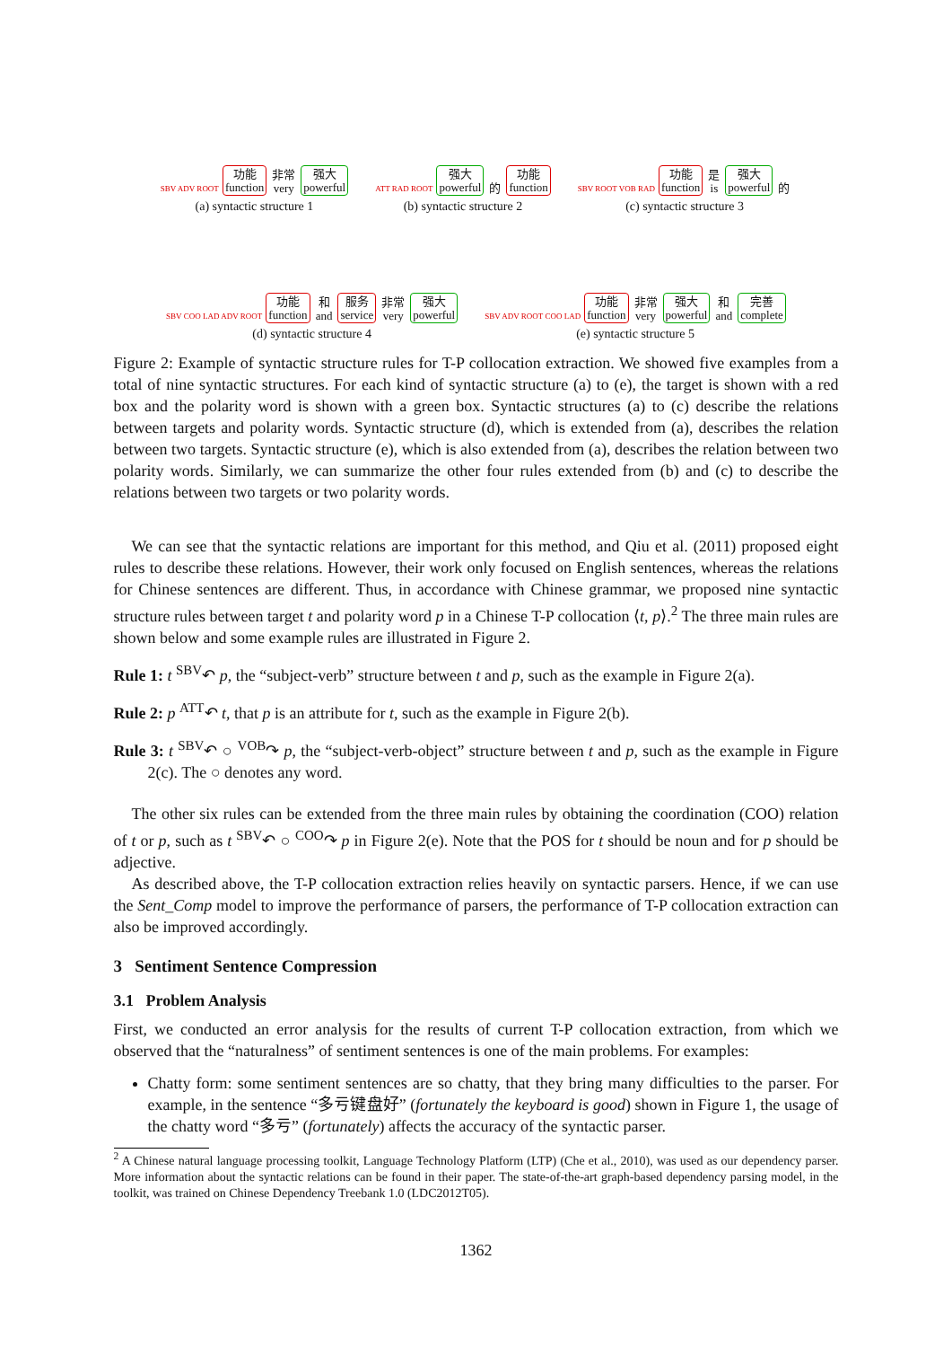SBV ADV ROOT
功能
function
非常
very
强大
powerful
(a) syntactic structure 1
ATT RAD ROOT
强大
powerful
的
功能
function
(b) syntactic structure 2
SBV ROOT VOB RAD
功能
function
是
is
强大
powerful
的
(c) syntactic structure 3
SBV COO LAD ADV ROOT
功能
function
和
and
服务
service
非常
very
强大
powerful
(d) syntactic structure 4
SBV ADV ROOT COO LAD
功能
function
非常
very
强大
powerful
和
and
完善
complete
(e) syntactic structure 5
Figure 2: Example of syntactic structure rules for T-P collocation extraction. We showed five examples from a total of nine syntactic structures. For each kind of syntactic structure (a) to (e), the target is shown with a red box and the polarity word is shown with a green box. Syntactic structures (a) to (c) describe the relations between targets and polarity words. Syntactic structure (d), which is extended from (a), describes the relation between two targets. Syntactic structure (e), which is also extended from (a), describes the relation between two polarity words. Similarly, we can summarize the other four rules extended from (b) and (c) to describe the relations between two targets or two polarity words.
We can see that the syntactic relations are important for this method, and Qiu et al. (2011) proposed eight rules to describe these relations. However, their work only focused on English sentences, whereas the relations for Chinese sentences are different. Thus, in accordance with Chinese grammar, we proposed nine syntactic structure rules between target t and polarity word p in a Chinese T-P collocation ⟨t, p⟩.<sup>2</sup> The three main rules are shown below and some example rules are illustrated in Figure 2.
Rule 1: t <sup>SBV</sup>↶ p, the “subject-verb” structure between t and p, such as the example in Figure 2(a).
Rule 2: p <sup>ATT</sup>↶ t, that p is an attribute for t, such as the example in Figure 2(b).
Rule 3: t <sup>SBV</sup>↶ ○ <sup>VOB</sup>↷ p, the “subject-verb-object” structure between t and p, such as the example in Figure 2(c). The ○ denotes any word.
The other six rules can be extended from the three main rules by obtaining the coordination (COO) relation of t or p, such as t <sup>SBV</sup>↶ ○ <sup>COO</sup>↷ p in Figure 2(e). Note that the POS for t should be noun and for p should be adjective.
As described above, the T-P collocation extraction relies heavily on syntactic parsers. Hence, if we can use the Sent_Comp model to improve the performance of parsers, the performance of T-P collocation extraction can also be improved accordingly.
3 Sentiment Sentence Compression
3.1 Problem Analysis
First, we conducted an error analysis for the results of current T-P collocation extraction, from which we observed that the “naturalness” of sentiment sentences is one of the main problems. For examples:
Chatty form: some sentiment sentences are so chatty, that they bring many difficulties to the parser. For example, in the sentence “多亏键盘好” (fortunately the keyboard is good) shown in Figure 1, the usage of the chatty word “多亏” (fortunately) affects the accuracy of the syntactic parser.
<sup>2</sup> A Chinese natural language processing toolkit, Language Technology Platform (LTP) (Che et al., 2010), was used as our dependency parser. More information about the syntactic relations can be found in their paper. The state-of-the-art graph-based dependency parsing model, in the toolkit, was trained on Chinese Dependency Treebank 1.0 (LDC2012T05).
1362